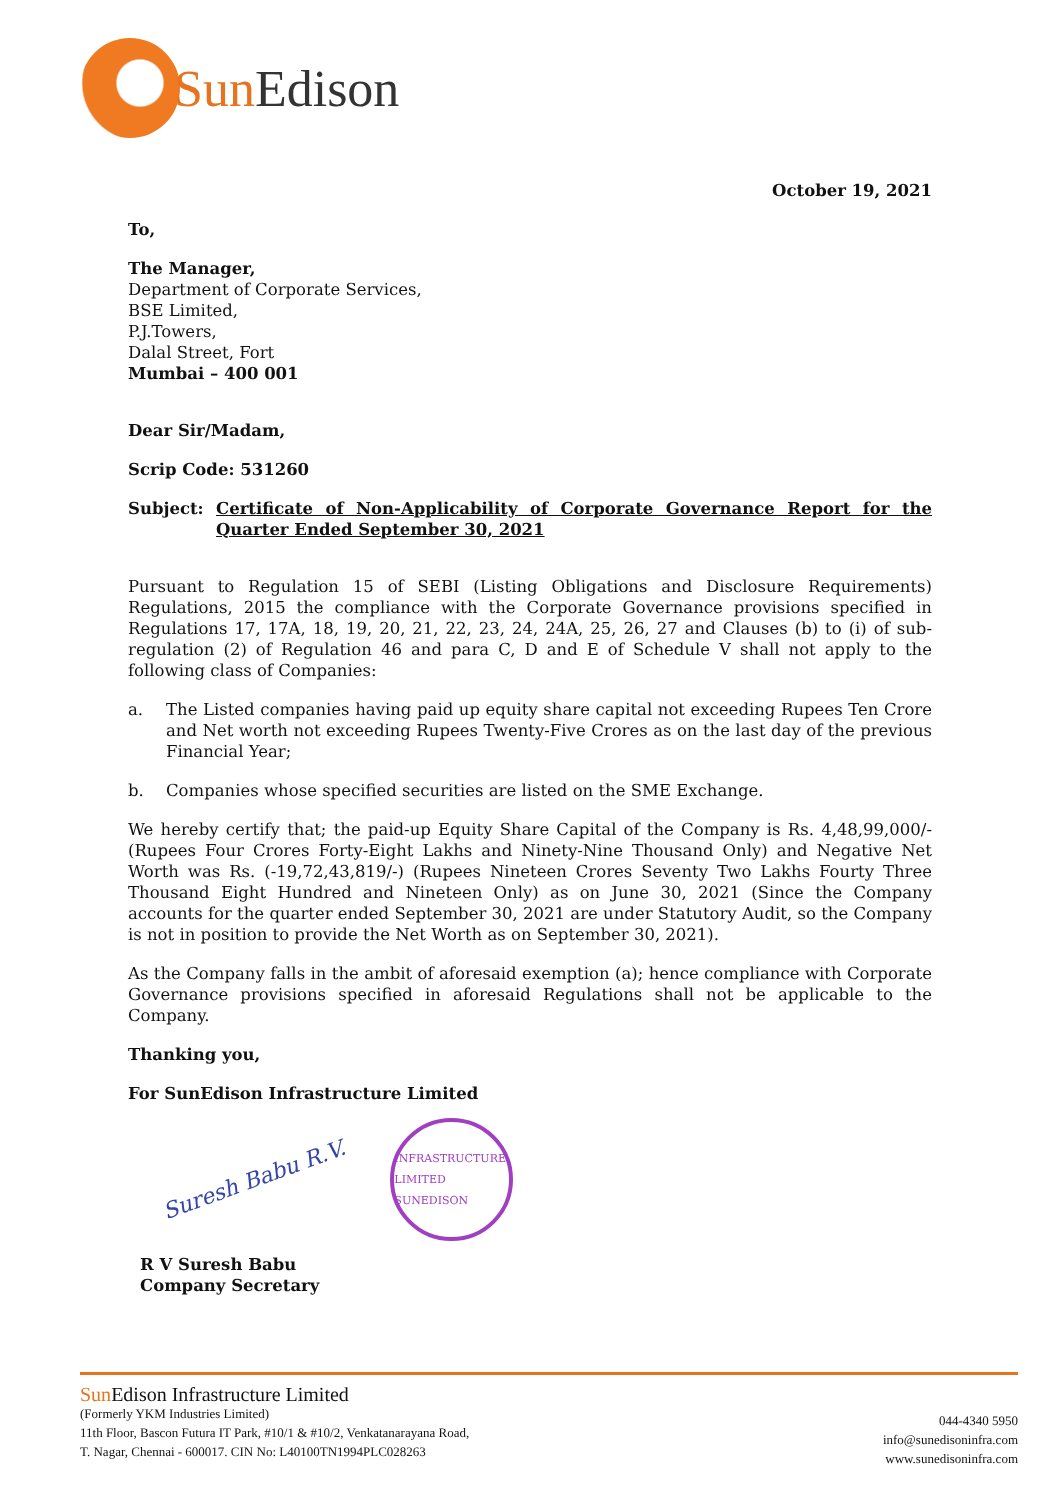Sun Edison
October 19, 2021
To,
The Manager,
Department of Corporate Services,
BSE Limited,
P.J.Towers,
Dalal Street, Fort
Mumbai – 400 001
Dear Sir/Madam,
Scrip Code: 531260
Subject: Certificate of Non-Applicability of Corporate Governance Report for the Quarter Ended September 30, 2021
Pursuant to Regulation 15 of SEBI (Listing Obligations and Disclosure Requirements) Regulations, 2015 the compliance with the Corporate Governance provisions specified in Regulations 17, 17A, 18, 19, 20, 21, 22, 23, 24, 24A, 25, 26, 27 and Clauses (b) to (i) of sub-regulation (2) of Regulation 46 and para C, D and E of Schedule V shall not apply to the following class of Companies:
a. The Listed companies having paid up equity share capital not exceeding Rupees Ten Crore and Net worth not exceeding Rupees Twenty-Five Crores as on the last day of the previous Financial Year;
b. Companies whose specified securities are listed on the SME Exchange.
We hereby certify that; the paid-up Equity Share Capital of the Company is Rs. 4,48,99,000/- (Rupees Four Crores Forty-Eight Lakhs and Ninety-Nine Thousand Only) and Negative Net Worth was Rs. (-19,72,43,819/-) (Rupees Nineteen Crores Seventy Two Lakhs Fourty Three Thousand Eight Hundred and Nineteen Only) as on June 30, 2021 (Since the Company accounts for the quarter ended September 30, 2021 are under Statutory Audit, so the Company is not in position to provide the Net Worth as on September 30, 2021).
As the Company falls in the ambit of aforesaid exemption (a); hence compliance with Corporate Governance provisions specified in aforesaid Regulations shall not be applicable to the Company.
Thanking you,
For SunEdison Infrastructure Limited
Suresh Babu R.V.
INFRASTRUCTURE LIMITED SUNEDISON
R V Suresh Babu
Company Secretary
Sun Edison Infrastructure Limited
(Formerly YKM Industries Limited)
11th Floor, Bascon Futura IT Park, #10/1 & #10/2, Venkatanarayana Road,
T. Nagar, Chennai - 600017. CIN No: L40100TN1994PLC028263
044-4340 5950
info@sunedisoninfra.com
www.sunedisoninfra.com